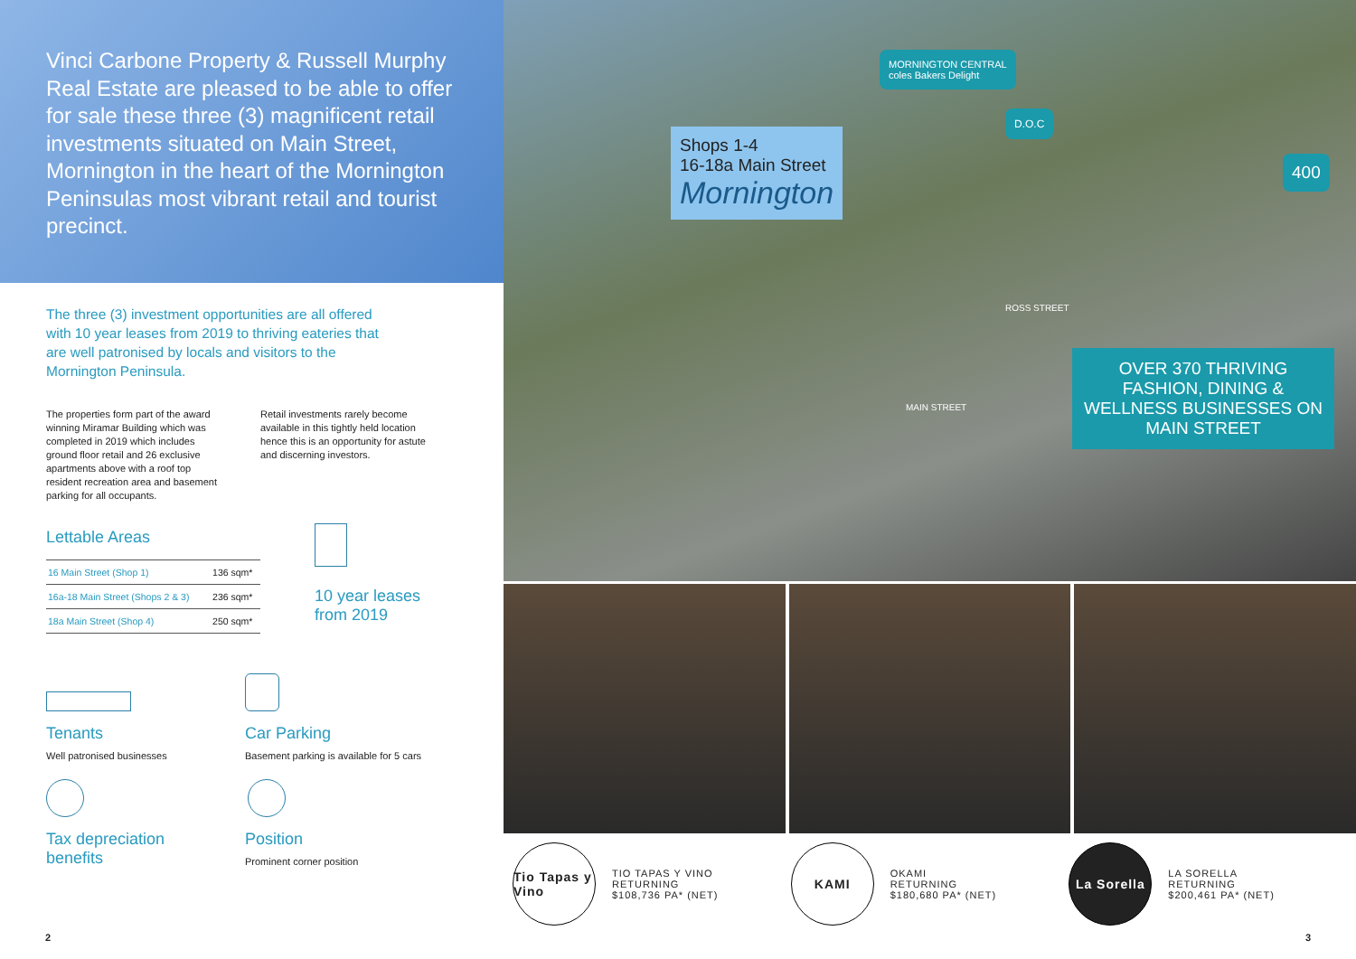Vinci Carbone Property & Russell Murphy Real Estate are pleased to be able to offer for sale these three (3) magnificent retail investments situated on Main Street, Mornington in the heart of the Mornington Peninsulas most vibrant retail and tourist precinct.
The three (3) investment opportunities are all offered with 10 year leases from 2019 to thriving eateries that are well patronised by locals and visitors to the Mornington Peninsula.
The properties form part of the award winning Miramar Building which was completed in 2019 which includes ground floor retail and 26 exclusive apartments above with a roof top resident recreation area and basement parking for all occupants.
Retail investments rarely become available in this tightly held location hence this is an opportunity for astute and discerning investors.
Lettable Areas
| 16 Main Street (Shop 1) | 136 sqm* |
| 16a-18 Main Street (Shops 2 & 3) | 236 sqm* |
| 18a Main Street (Shop 4) | 250 sqm* |
10 year leases
from 2019
Tenants
Well patronised businesses
Car Parking
Basement parking is available for 5 cars
Tax depreciation
benefits
Position
Prominent corner position
2
MORNINGTON CENTRAL
coles Bakers Delight
D.O.C
400
Shops 1-4
16-18a Main Street
Mornington
ROSS STREET
MAIN STREET
OVER 370 THRIVING FASHION, DINING & WELLNESS BUSINESSES ON MAIN STREET
Tio Tapas y Vino TIO TAPAS Y VINO
RETURNING
$108,736 PA* (NET)
KAMI OKAMI
RETURNING
$180,680 PA* (NET)
La Sorella LA SORELLA
RETURNING
$200,461 PA* (NET)
3